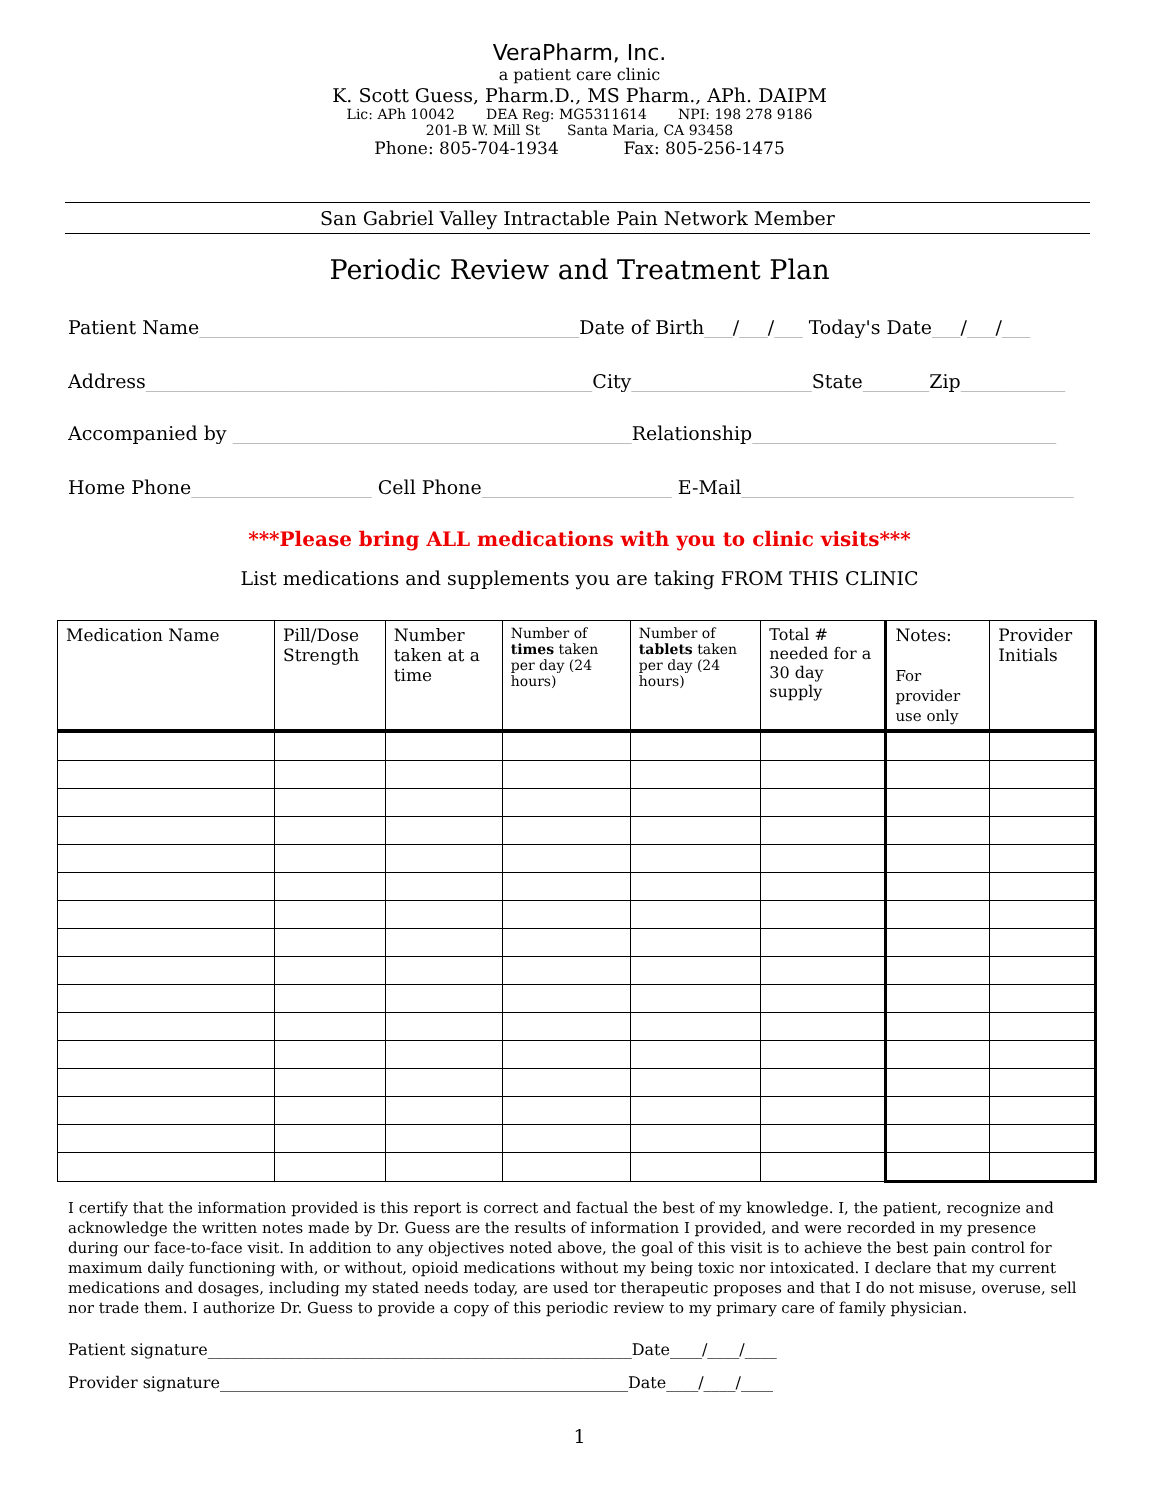VeraPharm, Inc.
a patient care clinic
K. Scott Guess, Pharm.D., MS Pharm., APh. DAIPM
Lic: APh 10042 DEA Reg: MG5311614 NPI: 198 278 9186
201-B W. Mill St Santa Maria, CA 93458
Phone: 805-704-1934 Fax: 805-256-1475
San Gabriel Valley Intractable Pain Network Member
Periodic Review and Treatment Plan
Patient Name________________________________________Date of Birth___/___/___ Today's Date___/___/___
Address_______________________________________________City___________________State_______Zip___________
Accompanied by __________________________________________Relationship________________________________
Home Phone___________________ Cell Phone____________________ E-Mail___________________________________
***Please bring ALL medications with you to clinic visits***
List medications and supplements you are taking FROM THIS CLINIC
| Medication Name | Pill/Dose Strength | Number taken at a time | Number of times taken per day (24 hours) | Number of tablets taken per day (24 hours) | Total # needed for a 30 day supply | Notes: For provider use only | Provider Initials |
| --- | --- | --- | --- | --- | --- | --- | --- |
I certify that the information provided is this report is correct and factual the best of my knowledge. I, the patient, recognize and acknowledge the written notes made by Dr. Guess are the results of information I provided, and were recorded in my presence during our face-to-face visit. In addition to any objectives noted above, the goal of this visit is to achieve the best pain control for maximum daily functioning with, or without, opioid medications without my being toxic nor intoxicated. I declare that my current medications and dosages, including my stated needs today, are used tor therapeutic proposes and that I do not misuse, overuse, sell nor trade them. I authorize Dr. Guess to provide a copy of this periodic review to my primary care of family physician.
Patient signature_____________________________________________________Date____/____/____
Provider signature___________________________________________________Date____/____/____
1